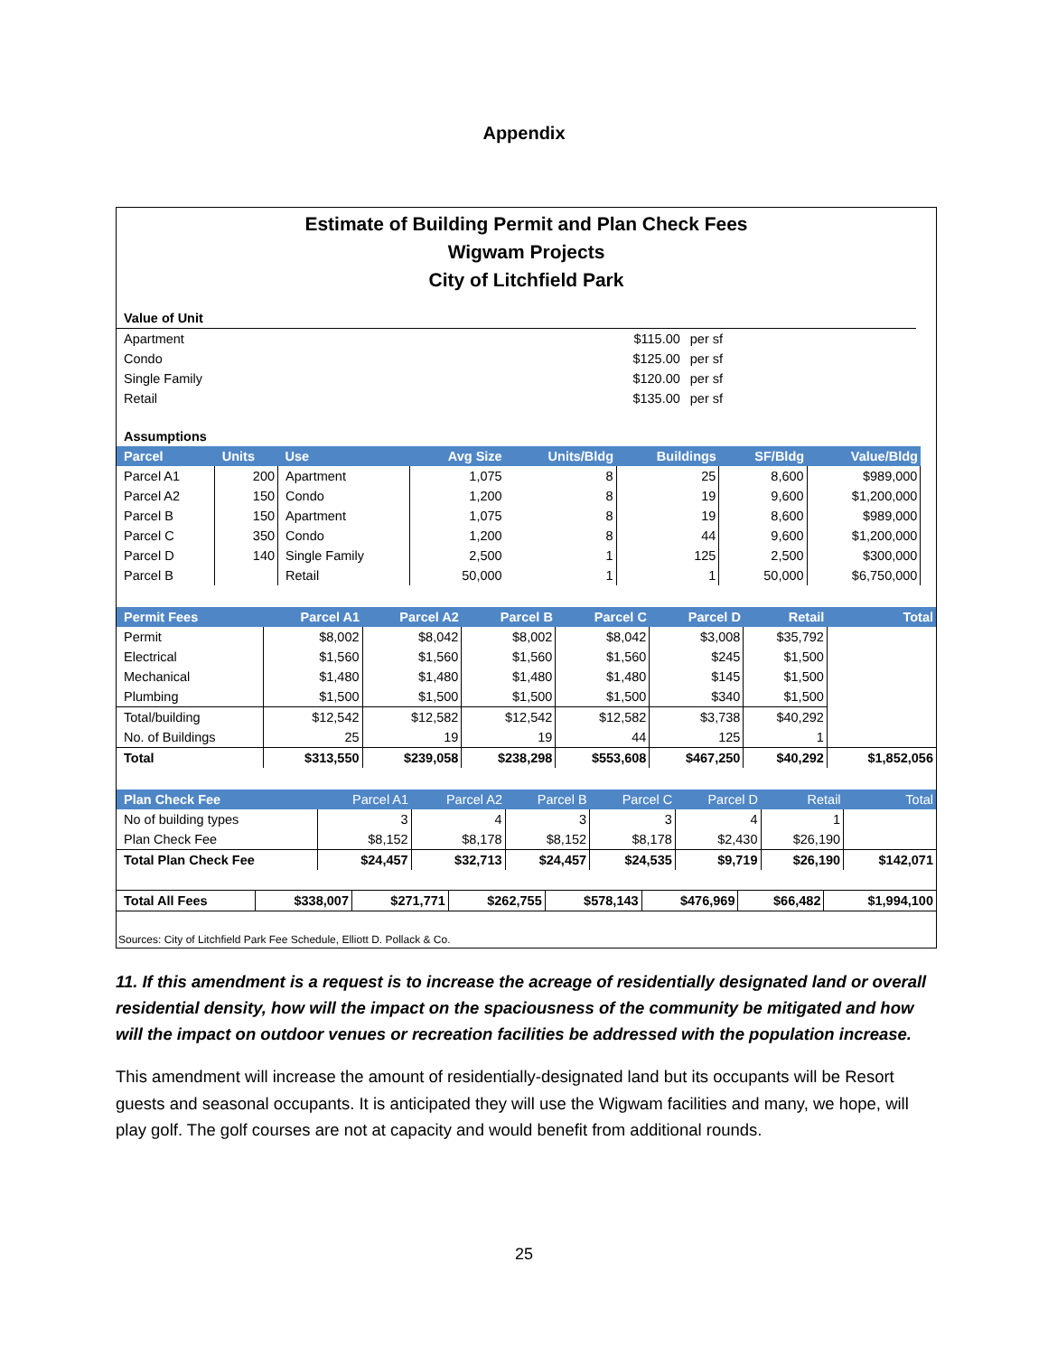Appendix
Estimate of Building Permit and Plan Check Fees
Wigwam Projects
City of Litchfield Park
| Value of Unit | | | |
| Apartment | $115.00 | per sf | |
| Condo | $125.00 | per sf | |
| Single Family | $120.00 | per sf | |
| Retail | $135.00 | per sf | |
| Assumptions | | | | | | | | |
| Parcel | Units | Use | Avg Size | Units/Bldg | Buildings | SF/Bldg | Value/Bldg | |
| Parcel A1 | 200 | Apartment | 1,075 | 8 | 25 | 8,600 | $989,000 | |
| Parcel A2 | 150 | Condo | 1,200 | 8 | 19 | 9,600 | $1,200,000 | |
| Parcel B | 150 | Apartment | 1,075 | 8 | 19 | 8,600 | $989,000 | |
| Parcel C | 350 | Condo | 1,200 | 8 | 44 | 9,600 | $1,200,000 | |
| Parcel D | 140 | Single Family | 2,500 | 1 | 125 | 2,500 | $300,000 | |
| Parcel B | | Retail | 50,000 | 1 | 1 | 50,000 | $6,750,000 | |
| Permit Fees | Parcel A1 | Parcel A2 | Parcel B | Parcel C | Parcel D | Retail | Total |
| --- | --- | --- | --- | --- | --- | --- | --- |
| Permit | $8,002 | $8,042 | $8,002 | $8,042 | $3,008 | $35,792 | |
| Electrical | $1,560 | $1,560 | $1,560 | $1,560 | $245 | $1,500 | |
| Mechanical | $1,480 | $1,480 | $1,480 | $1,480 | $145 | $1,500 | |
| Plumbing | $1,500 | $1,500 | $1,500 | $1,500 | $340 | $1,500 | |
| Total/building | $12,542 | $12,582 | $12,542 | $12,582 | $3,738 | $40,292 | |
| No. of Buildings | 25 | 19 | 19 | 44 | 125 | 1 | |
| Total | $313,550 | $239,058 | $238,298 | $553,608 | $467,250 | $40,292 | $1,852,056 |
| Plan Check Fee | Parcel A1 | Parcel A2 | Parcel B | Parcel C | Parcel D | Retail | Total |
| --- | --- | --- | --- | --- | --- | --- | --- |
| No of building types | 3 | 4 | 3 | 3 | 4 | 1 | |
| Plan Check Fee | $8,152 | $8,178 | $8,152 | $8,178 | $2,430 | $26,190 | |
| Total Plan Check Fee | $24,457 | $32,713 | $24,457 | $24,535 | $9,719 | $26,190 | $142,071 |
| Total All Fees | $338,007 | $271,771 | $262,755 | $578,143 | $476,969 | $66,482 | $1,994,100 |
Sources: City of Litchfield Park Fee Schedule, Elliott D. Pollack & Co.
11. If this amendment is a request is to increase the acreage of residentially designated land or overall residential density, how will the impact on the spaciousness of the community be mitigated and how will the impact on outdoor venues or recreation facilities be addressed with the population increase.
This amendment will increase the amount of residentially-designated land but its occupants will be Resort guests and seasonal occupants. It is anticipated they will use the Wigwam facilities and many, we hope, will play golf. The golf courses are not at capacity and would benefit from additional rounds.
25